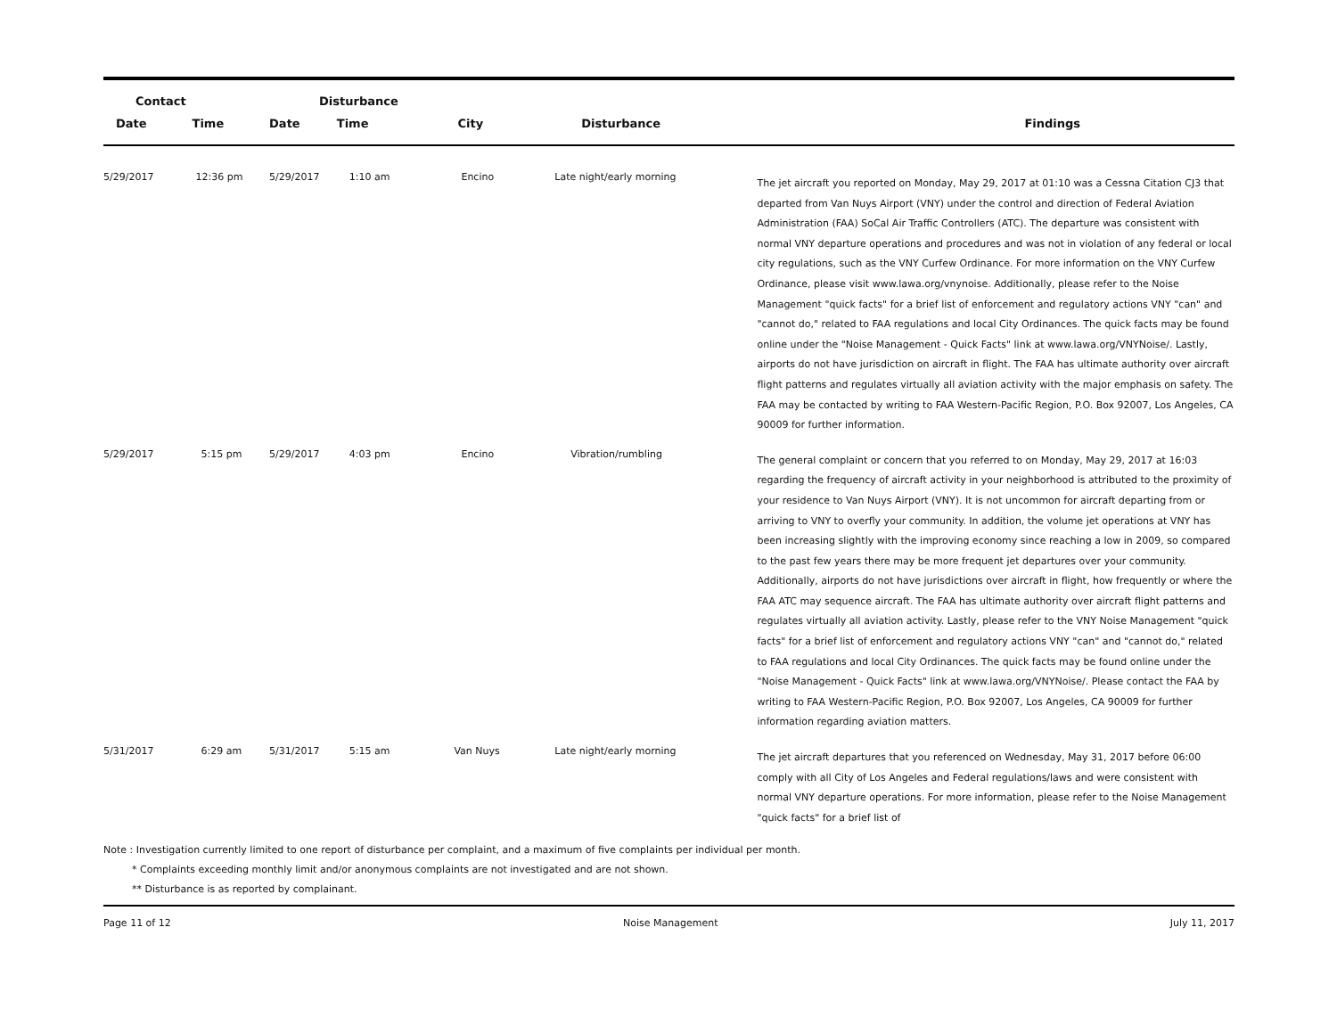| Contact | | Disturbance | | | | |
| --- | --- | --- | --- | --- | --- | --- |
| Date | Time | Date | Time | City | Disturbance | Findings |
| 5/29/2017 | 12:36 pm | 5/29/2017 | 1:10 am | Encino | Late night/early morning | The jet aircraft you reported on Monday, May 29, 2017 at 01:10 was a Cessna Citation CJ3 that departed from Van Nuys Airport (VNY) under the control and direction of Federal Aviation Administration (FAA) SoCal Air Traffic Controllers (ATC). The departure was consistent with normal VNY departure operations and procedures and was not in violation of any federal or local city regulations, such as the VNY Curfew Ordinance. For more information on the VNY Curfew Ordinance, please visit www.lawa.org/vnynoise. Additionally, please refer to the Noise Management "quick facts" for a brief list of enforcement and regulatory actions VNY "can" and "cannot do," related to FAA regulations and local City Ordinances. The quick facts may be found online under the "Noise Management - Quick Facts" link at www.lawa.org/VNYNoise/. Lastly, airports do not have jurisdiction on aircraft in flight. The FAA has ultimate authority over aircraft flight patterns and regulates virtually all aviation activity with the major emphasis on safety. The FAA may be contacted by writing to FAA Western-Pacific Region, P.O. Box 92007, Los Angeles, CA 90009 for further information. |
| 5/29/2017 | 5:15 pm | 5/29/2017 | 4:03 pm | Encino | Vibration/rumbling | The general complaint or concern that you referred to on Monday, May 29, 2017 at 16:03 regarding the frequency of aircraft activity in your neighborhood is attributed to the proximity of your residence to Van Nuys Airport (VNY). It is not uncommon for aircraft departing from or arriving to VNY to overfly your community. In addition, the volume jet operations at VNY has been increasing slightly with the improving economy since reaching a low in 2009, so compared to the past few years there may be more frequent jet departures over your community. Additionally, airports do not have jurisdictions over aircraft in flight, how frequently or where the FAA ATC may sequence aircraft. The FAA has ultimate authority over aircraft flight patterns and regulates virtually all aviation activity. Lastly, please refer to the VNY Noise Management "quick facts" for a brief list of enforcement and regulatory actions VNY "can" and "cannot do," related to FAA regulations and local City Ordinances. The quick facts may be found online under the "Noise Management - Quick Facts" link at www.lawa.org/VNYNoise/. Please contact the FAA by writing to FAA Western-Pacific Region, P.O. Box 92007, Los Angeles, CA 90009 for further information regarding aviation matters. |
| 5/31/2017 | 6:29 am | 5/31/2017 | 5:15 am | Van Nuys | Late night/early morning | The jet aircraft departures that you referenced on Wednesday, May 31, 2017 before 06:00 comply with all City of Los Angeles and Federal regulations/laws and were consistent with normal VNY departure operations. For more information, please refer to the Noise Management "quick facts" for a brief list of |
Note : Investigation currently limited to one report of disturbance per complaint, and a maximum of five complaints per individual per month.
* Complaints exceeding monthly limit and/or anonymous complaints are not investigated and are not shown.
** Disturbance is as reported by complainant.
Page 11 of 12 Noise Management July 11, 2017